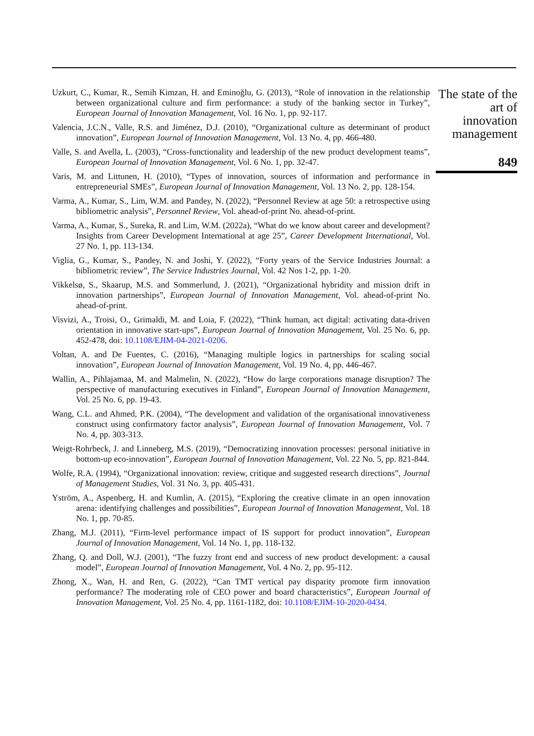Uzkurt, C., Kumar, R., Semih Kimzan, H. and Eminoğlu, G. (2013), “Role of innovation in the relationship between organizational culture and firm performance: a study of the banking sector in Turkey”, European Journal of Innovation Management, Vol. 16 No. 1, pp. 92-117.
Valencia, J.C.N., Valle, R.S. and Jiménez, D.J. (2010), “Organizational culture as determinant of product innovation”, European Journal of Innovation Management, Vol. 13 No. 4, pp. 466-480.
Valle, S. and Avella, L. (2003), “Cross-functionality and leadership of the new product development teams”, European Journal of Innovation Management, Vol. 6 No. 1, pp. 32-47.
Varis, M. and Littunen, H. (2010), “Types of innovation, sources of information and performance in entrepreneurial SMEs”, European Journal of Innovation Management, Vol. 13 No. 2, pp. 128-154.
Varma, A., Kumar, S., Lim, W.M. and Pandey, N. (2022), “Personnel Review at age 50: a retrospective using bibliometric analysis”, Personnel Review, Vol. ahead-of-print No. ahead-of-print.
Varma, A., Kumar, S., Sureka, R. and Lim, W.M. (2022a), “What do we know about career and development? Insights from Career Development International at age 25”, Career Development International, Vol. 27 No. 1, pp. 113-134.
Viglia, G., Kumar, S., Pandey, N. and Joshi, Y. (2022), “Forty years of the Service Industries Journal: a bibliometric review”, The Service Industries Journal, Vol. 42 Nos 1-2, pp. 1-20.
Vikkelsø, S., Skaarup, M.S. and Sommerlund, J. (2021), “Organizational hybridity and mission drift in innovation partnerships”, European Journal of Innovation Management, Vol. ahead-of-print No. ahead-of-print.
Visvizi, A., Troisi, O., Grimaldi, M. and Loia, F. (2022), “Think human, act digital: activating data-driven orientation in innovative start-ups”, European Journal of Innovation Management, Vol. 25 No. 6, pp. 452-478, doi: 10.1108/EJIM-04-2021-0206.
Voltan, A. and De Fuentes, C. (2016), “Managing multiple logics in partnerships for scaling social innovation”, European Journal of Innovation Management, Vol. 19 No. 4, pp. 446-467.
Wallin, A., Pihlajamaa, M. and Malmelin, N. (2022), “How do large corporations manage disruption? The perspective of manufacturing executives in Finland”, European Journal of Innovation Management, Vol. 25 No. 6, pp. 19-43.
Wang, C.L. and Ahmed, P.K. (2004), “The development and validation of the organisational innovativeness construct using confirmatory factor analysis”, European Journal of Innovation Management, Vol. 7 No. 4, pp. 303-313.
Weigt-Rohrbeck, J. and Linneberg, M.S. (2019), “Democratizing innovation processes: personal initiative in bottom-up eco-innovation”, European Journal of Innovation Management, Vol. 22 No. 5, pp. 821-844.
Wolfe, R.A. (1994), “Organizational innovation: review, critique and suggested research directions”, Journal of Management Studies, Vol. 31 No. 3, pp. 405-431.
Yström, A., Aspenberg, H. and Kumlin, A. (2015), “Exploring the creative climate in an open innovation arena: identifying challenges and possibilities”, European Journal of Innovation Management, Vol. 18 No. 1, pp. 70-85.
Zhang, M.J. (2011), “Firm-level performance impact of IS support for product innovation”, European Journal of Innovation Management, Vol. 14 No. 1, pp. 118-132.
Zhang, Q. and Doll, W.J. (2001), “The fuzzy front end and success of new product development: a causal model”, European Journal of Innovation Management, Vol. 4 No. 2, pp. 95-112.
Zhong, X., Wan, H. and Ren, G. (2022), “Can TMT vertical pay disparity promote firm innovation performance? The moderating role of CEO power and board characteristics”, European Journal of Innovation Management, Vol. 25 No. 4, pp. 1161-1182, doi: 10.1108/EJIM-10-2020-0434.
The state of the art of innovation management
849